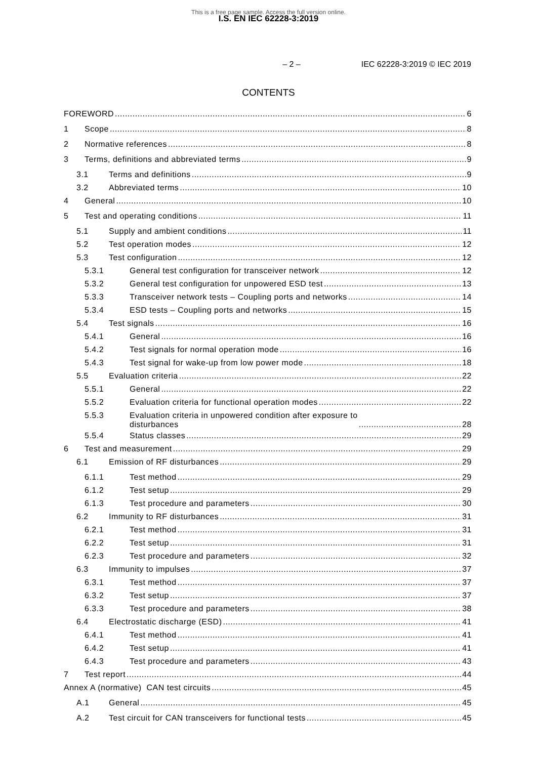This is a free page sample. Access the full version online.
I.S. EN IEC 62228-3:2019
– 2 – IEC 62228-3:2019 © IEC 2019
CONTENTS
FOREWORD 6
1 Scope 8
2 Normative references 8
3 Terms, definitions and abbreviated terms 9
3.1 Terms and definitions 9
3.2 Abbreviated terms 10
4 General 10
5 Test and operating conditions 11
5.1 Supply and ambient conditions 11
5.2 Test operation modes 12
5.3 Test configuration 12
5.3.1 General test configuration for transceiver network 12
5.3.2 General test configuration for unpowered ESD test 13
5.3.3 Transceiver network tests – Coupling ports and networks 14
5.3.4 ESD tests – Coupling ports and networks 15
5.4 Test signals 16
5.4.1 General 16
5.4.2 Test signals for normal operation mode 16
5.4.3 Test signal for wake-up from low power mode 18
5.5 Evaluation criteria 22
5.5.1 General 22
5.5.2 Evaluation criteria for functional operation modes 22
5.5.3 Evaluation criteria in unpowered condition after exposure to
disturbances 28
5.5.4 Status classes 29
6 Test and measurement 29
6.1 Emission of RF disturbances 29
6.1.1 Test method 29
6.1.2 Test setup 29
6.1.3 Test procedure and parameters 30
6.2 Immunity to RF disturbances 31
6.2.1 Test method 31
6.2.2 Test setup 31
6.2.3 Test procedure and parameters 32
6.3 Immunity to impulses 37
6.3.1 Test method 37
6.3.2 Test setup 37
6.3.3 Test procedure and parameters 38
6.4 Electrostatic discharge (ESD) 41
6.4.1 Test method 41
6.4.2 Test setup 41
6.4.3 Test procedure and parameters 43
7 Test report 44
Annex A (normative) CAN test circuits 45
A.1 General 45
A.2 Test circuit for CAN transceivers for functional tests 45